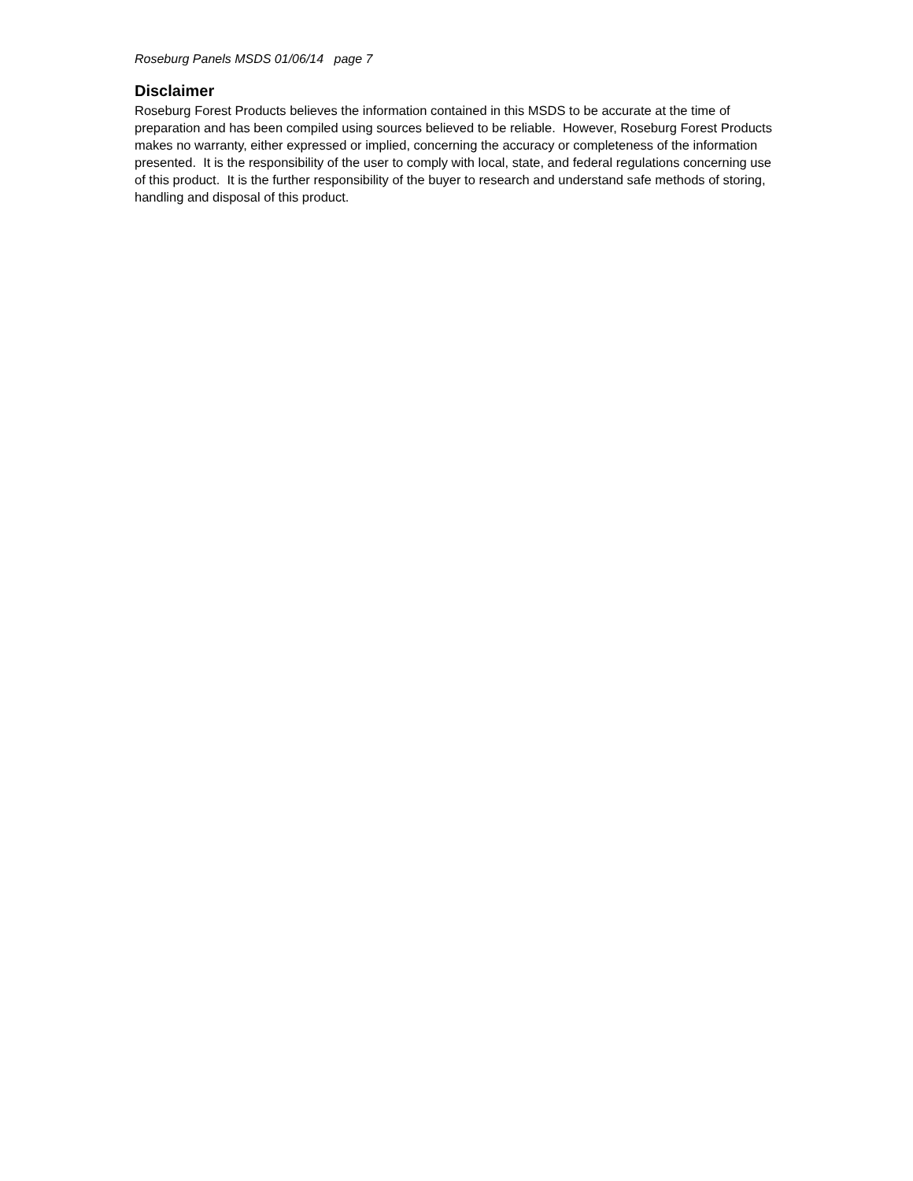Roseburg Panels MSDS 01/06/14 page 7
Disclaimer
Roseburg Forest Products believes the information contained in this MSDS to be accurate at the time of preparation and has been compiled using sources believed to be reliable. However, Roseburg Forest Products makes no warranty, either expressed or implied, concerning the accuracy or completeness of the information presented. It is the responsibility of the user to comply with local, state, and federal regulations concerning use of this product. It is the further responsibility of the buyer to research and understand safe methods of storing, handling and disposal of this product.